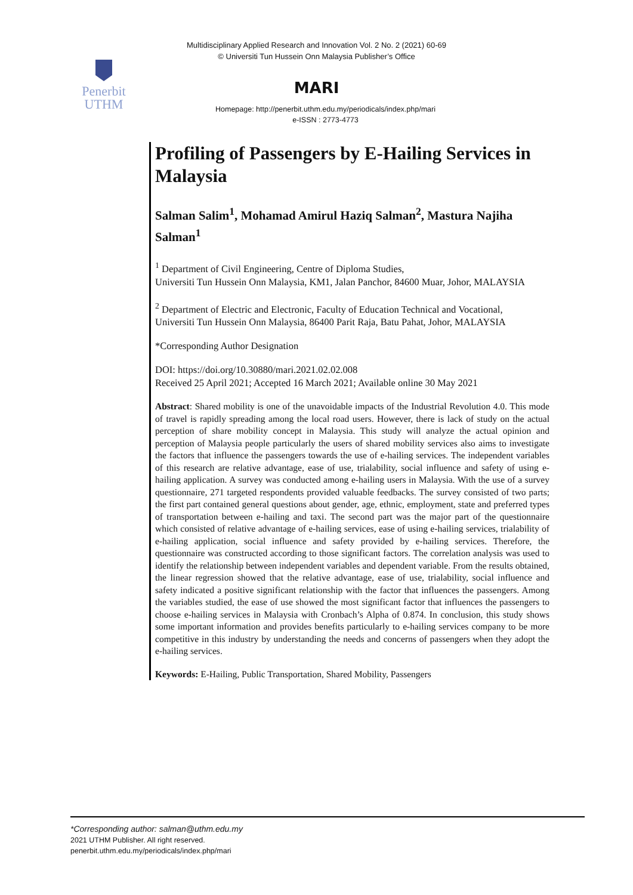Multidisciplinary Applied Research and Innovation Vol. 2 No. 2 (2021) 60-69
© Universiti Tun Hussein Onn Malaysia Publisher’s Office
Penerbit
UTHM
MARI
Homepage: http://penerbit.uthm.edu.my/periodicals/index.php/mari
e-ISSN : 2773-4773
Profiling of Passengers by E-Hailing Services in Malaysia
Salman Salim<sup>1</sup>, Mohamad Amirul Haziq Salman<sup>2</sup>, Mastura Najiha Salman<sup>1</sup>
<sup>1</sup> Department of Civil Engineering, Centre of Diploma Studies,
Universiti Tun Hussein Onn Malaysia, KM1, Jalan Panchor, 84600 Muar, Johor, MALAYSIA
<sup>2</sup> Department of Electric and Electronic, Faculty of Education Technical and Vocational,
Universiti Tun Hussein Onn Malaysia, 86400 Parit Raja, Batu Pahat, Johor, MALAYSIA
*Corresponding Author Designation
DOI: https://doi.org/10.30880/mari.2021.02.02.008
Received 25 April 2021; Accepted 16 March 2021; Available online 30 May 2021
Abstract: Shared mobility is one of the unavoidable impacts of the Industrial Revolution 4.0. This mode of travel is rapidly spreading among the local road users. However, there is lack of study on the actual perception of share mobility concept in Malaysia. This study will analyze the actual opinion and perception of Malaysia people particularly the users of shared mobility services also aims to investigate the factors that influence the passengers towards the use of e-hailing services. The independent variables of this research are relative advantage, ease of use, trialability, social influence and safety of using e-hailing application. A survey was conducted among e-hailing users in Malaysia. With the use of a survey questionnaire, 271 targeted respondents provided valuable feedbacks. The survey consisted of two parts; the first part contained general questions about gender, age, ethnic, employment, state and preferred types of transportation between e-hailing and taxi. The second part was the major part of the questionnaire which consisted of relative advantage of e-hailing services, ease of using e-hailing services, trialability of e-hailing application, social influence and safety provided by e-hailing services. Therefore, the questionnaire was constructed according to those significant factors. The correlation analysis was used to identify the relationship between independent variables and dependent variable. From the results obtained, the linear regression showed that the relative advantage, ease of use, trialability, social influence and safety indicated a positive significant relationship with the factor that influences the passengers. Among the variables studied, the ease of use showed the most significant factor that influences the passengers to choose e-hailing services in Malaysia with Cronbach’s Alpha of 0.874. In conclusion, this study shows some important information and provides benefits particularly to e-hailing services company to be more competitive in this industry by understanding the needs and concerns of passengers when they adopt the e-hailing services.
Keywords: E-Hailing, Public Transportation, Shared Mobility, Passengers
*Corresponding author: salman@uthm.edu.my
2021 UTHM Publisher. All right reserved.
penerbit.uthm.edu.my/periodicals/index.php/mari